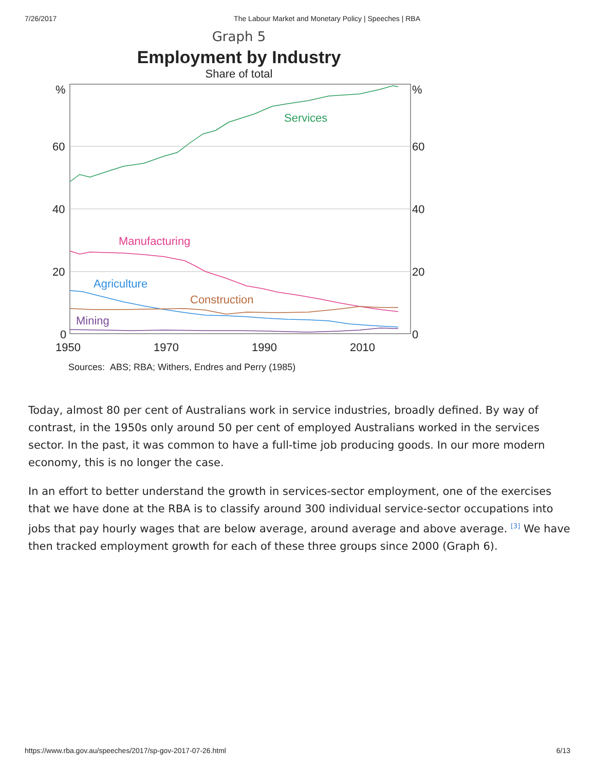7/26/2017 The Labour Market and Monetary Policy | Speeches | RBA
Graph 5
Employment by Industry
Share of total
%
60
40
20
0
%
60
40
20
0
1950
1970
1990
2010
Services
Manufacturing
Agriculture
Construction
Mining
Sources: ABS; RBA; Withers, Endres and Perry (1985)
Today, almost 80 per cent of Australians work in service industries, broadly defined. By way of contrast, in the 1950s only around 50 per cent of employed Australians worked in the services sector. In the past, it was common to have a full-time job producing goods. In our more modern economy, this is no longer the case.
In an effort to better understand the growth in services-sector employment, one of the exercises that we have done at the RBA is to classify around 300 individual service-sector occupations into jobs that pay hourly wages that are below average, around average and above average. <sup>[3]</sup> We have then tracked employment growth for each of these three groups since 2000 (Graph 6).
https://www.rba.gov.au/speeches/2017/sp-gov-2017-07-26.html 6/13